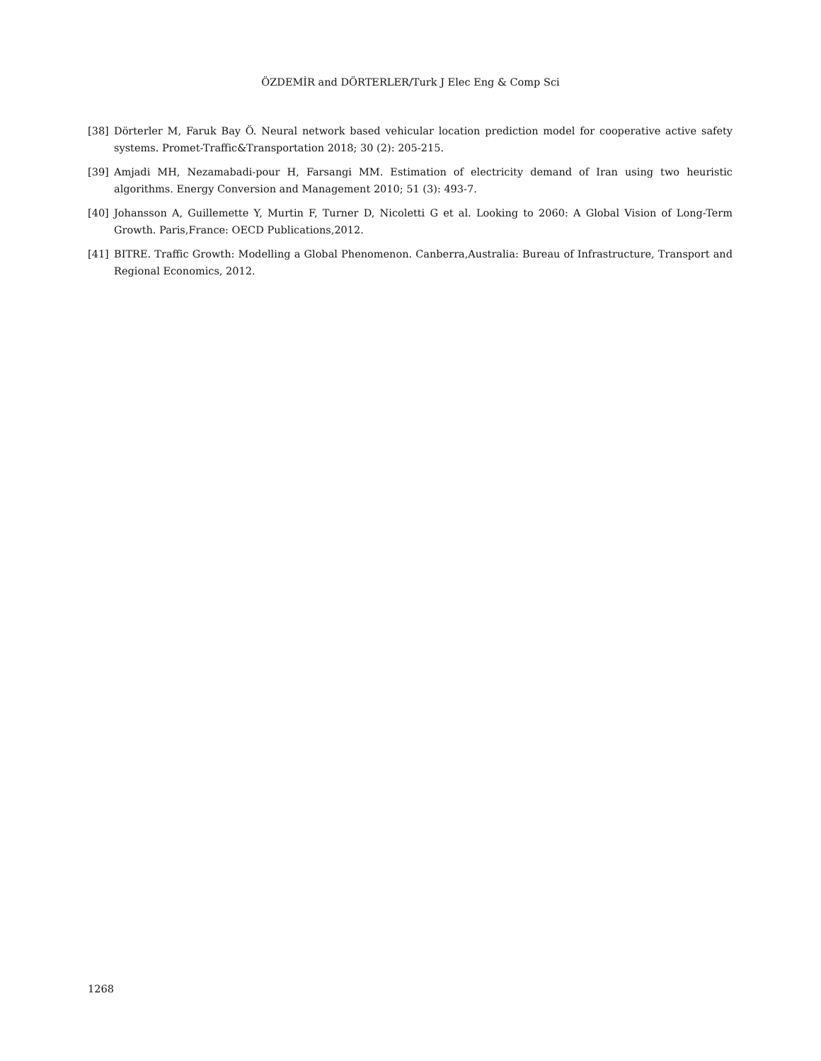ÖZDEMİR and DÖRTERLER/Turk J Elec Eng & Comp Sci
[38] Dörterler M, Faruk Bay Ö. Neural network based vehicular location prediction model for cooperative active safety systems. Promet-Traffic&Transportation 2018; 30 (2): 205-215.
[39] Amjadi MH, Nezamabadi-pour H, Farsangi MM. Estimation of electricity demand of Iran using two heuristic algorithms. Energy Conversion and Management 2010; 51 (3): 493-7.
[40] Johansson A, Guillemette Y, Murtin F, Turner D, Nicoletti G et al. Looking to 2060: A Global Vision of Long-Term Growth. Paris,France: OECD Publications,2012.
[41] BITRE. Traffic Growth: Modelling a Global Phenomenon. Canberra,Australia: Bureau of Infrastructure, Transport and Regional Economics, 2012.
1268